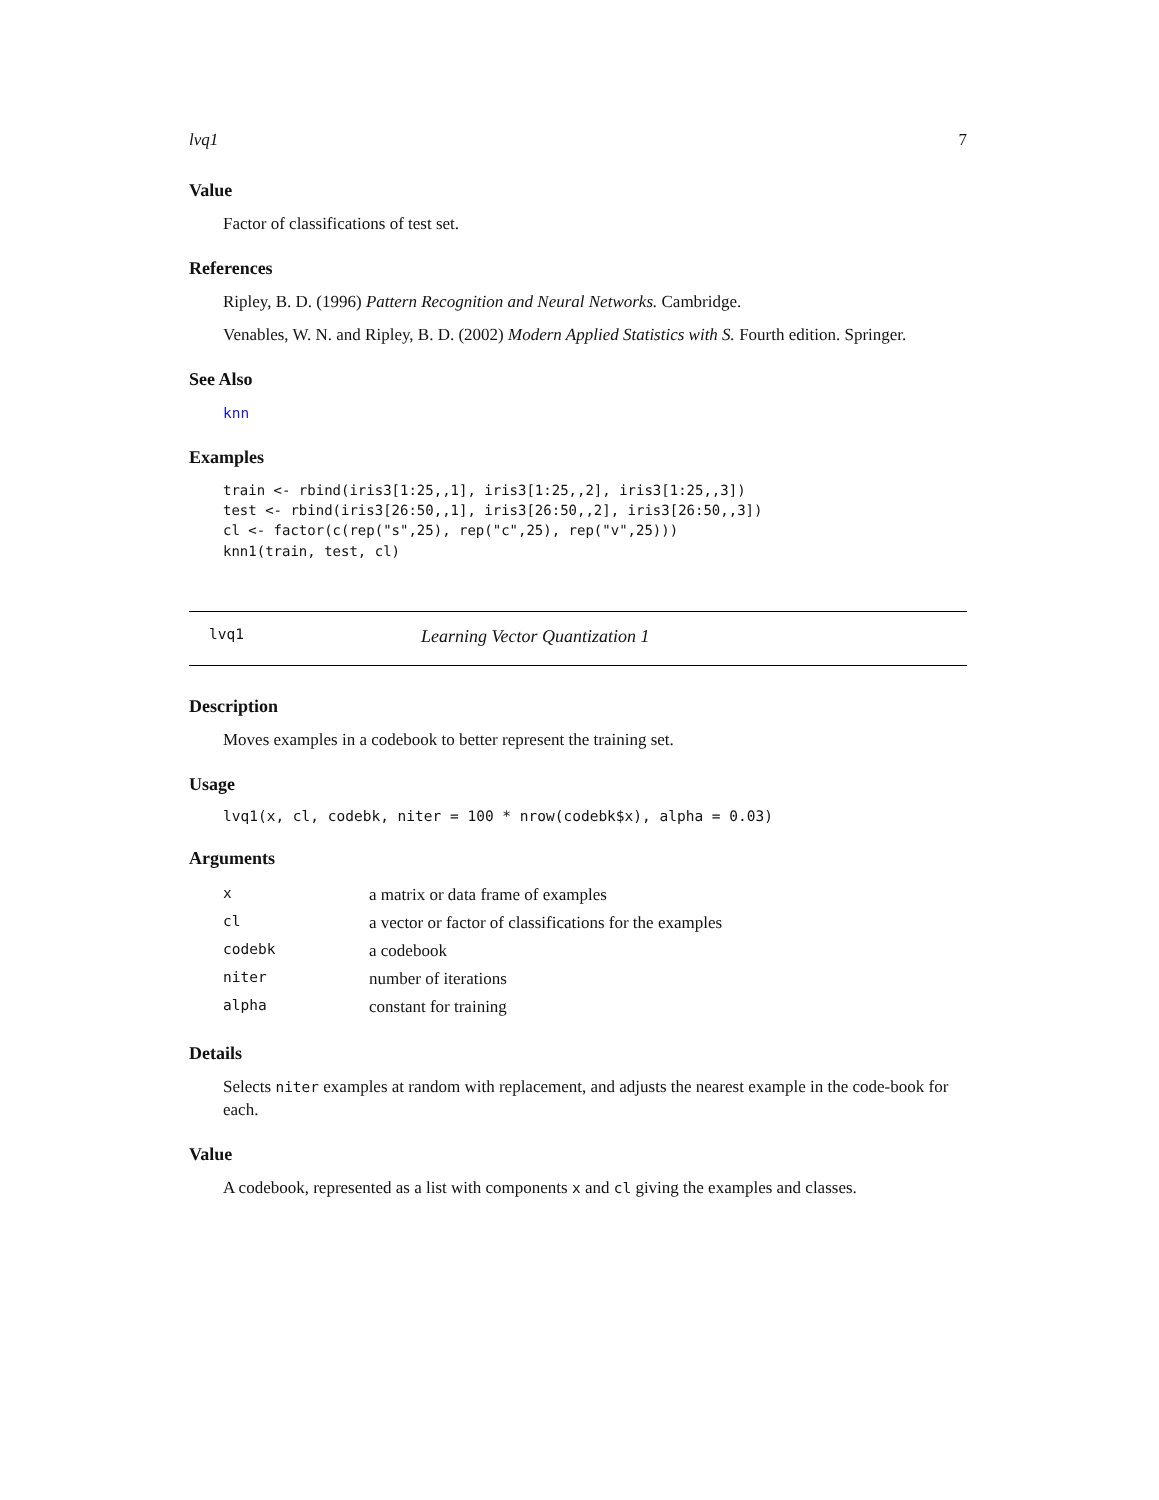lvq1 7
Value
Factor of classifications of test set.
References
Ripley, B. D. (1996) Pattern Recognition and Neural Networks. Cambridge.
Venables, W. N. and Ripley, B. D. (2002) Modern Applied Statistics with S. Fourth edition. Springer.
See Also
knn
Examples
train <- rbind(iris3[1:25,,1], iris3[1:25,,2], iris3[1:25,,3])
test <- rbind(iris3[26:50,,1], iris3[26:50,,2], iris3[26:50,,3])
cl <- factor(c(rep("s",25), rep("c",25), rep("v",25)))
knn1(train, test, cl)
lvq1 Learning Vector Quantization 1
Description
Moves examples in a codebook to better represent the training set.
Usage
lvq1(x, cl, codebk, niter = 100 * nrow(codebk$x), alpha = 0.03)
Arguments
| x | a matrix or data frame of examples |
| cl | a vector or factor of classifications for the examples |
| codebk | a codebook |
| niter | number of iterations |
| alpha | constant for training |
Details
Selects niter examples at random with replacement, and adjusts the nearest example in the code-book for each.
Value
A codebook, represented as a list with components x and cl giving the examples and classes.